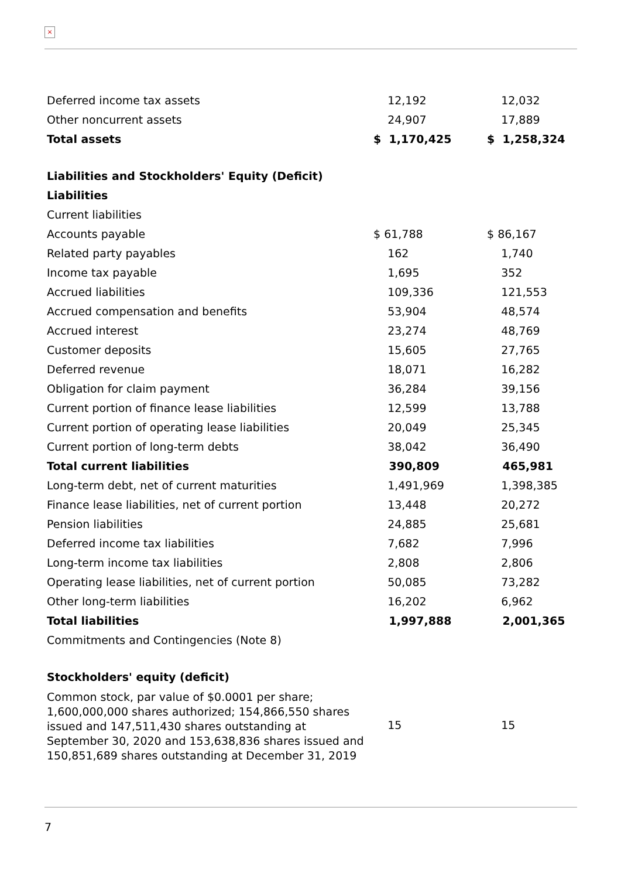×
| Deferred income tax assets | 12,192 | 12,032 |
| Other noncurrent assets | 24,907 | 17,889 |
| Total assets | $ 1,170,425 | $ 1,258,324 |
| Liabilities and Stockholders' Equity (Deficit) | | |
| Liabilities | | |
| Current liabilities | | |
| Accounts payable | $ 61,788 | $ 86,167 |
| Related party payables | 162 | 1,740 |
| Income tax payable | 1,695 | 352 |
| Accrued liabilities | 109,336 | 121,553 |
| Accrued compensation and benefits | 53,904 | 48,574 |
| Accrued interest | 23,274 | 48,769 |
| Customer deposits | 15,605 | 27,765 |
| Deferred revenue | 18,071 | 16,282 |
| Obligation for claim payment | 36,284 | 39,156 |
| Current portion of finance lease liabilities | 12,599 | 13,788 |
| Current portion of operating lease liabilities | 20,049 | 25,345 |
| Current portion of long-term debts | 38,042 | 36,490 |
| Total current liabilities | 390,809 | 465,981 |
| Long-term debt, net of current maturities | 1,491,969 | 1,398,385 |
| Finance lease liabilities, net of current portion | 13,448 | 20,272 |
| Pension liabilities | 24,885 | 25,681 |
| Deferred income tax liabilities | 7,682 | 7,996 |
| Long-term income tax liabilities | 2,808 | 2,806 |
| Operating lease liabilities, net of current portion | 50,085 | 73,282 |
| Other long-term liabilities | 16,202 | 6,962 |
| Total liabilities | 1,997,888 | 2,001,365 |
| Commitments and Contingencies (Note 8) | | |
| Stockholders' equity (deficit) | | |
| Common stock, par value of $0.0001 per share; 1,600,000,000 shares authorized; 154,866,550 shares issued and 147,511,430 shares outstanding at September 30, 2020 and 153,638,836 shares issued and 150,851,689 shares outstanding at December 31, 2019 | 15 | 15 |
7